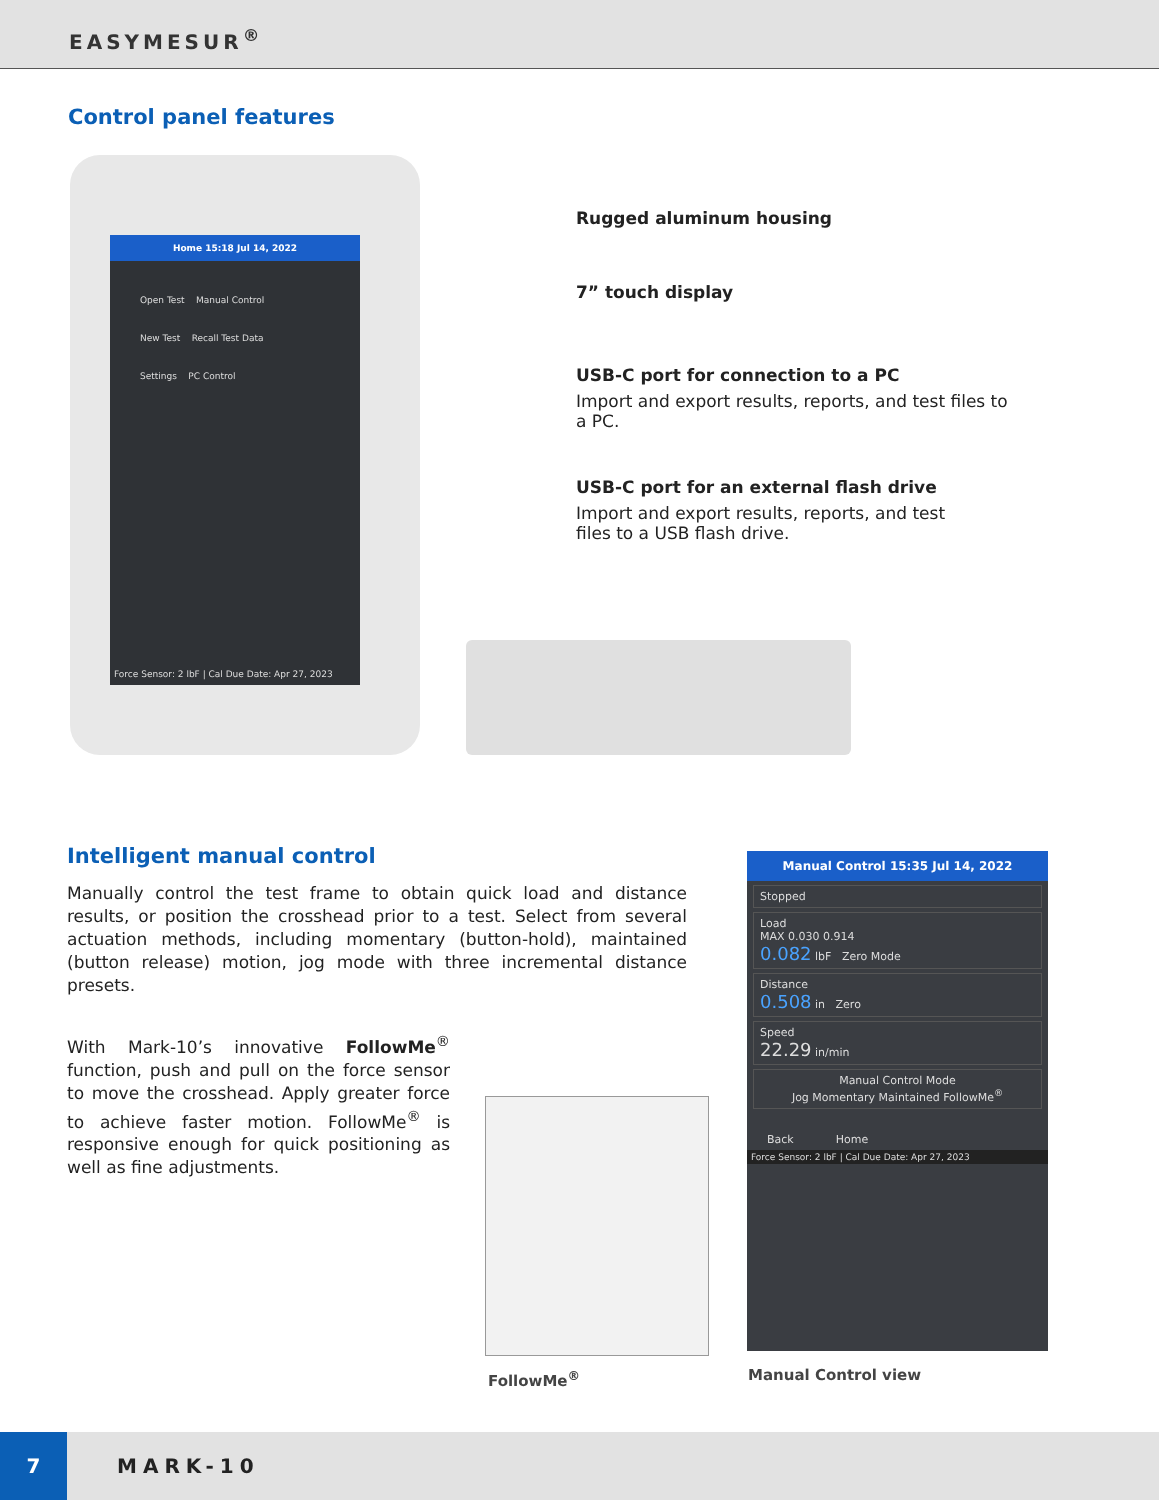EASYMESUR<sup>®</sup>
Control panel features
Home 15:18 Jul 14, 2022
Open Test Manual Control
New Test Recall Test Data
Settings PC Control
Force Sensor: 2 lbF | Cal Due Date: Apr 27, 2023
Rugged aluminum housing
7” touch display
USB-C port for connection to a PC
Import and export results, reports, and test files to a PC.
USB-C port for an external flash drive
Import and export results, reports, and test files to a USB flash drive.
Intelligent manual control
Manually control the test frame to obtain quick load and distance results, or position the crosshead prior to a test. Select from several actuation methods, including momentary (button-hold), maintained (button release) motion, jog mode with three incremental distance presets.
With Mark-10’s innovative FollowMe<sup>®</sup> function, push and pull on the force sensor to move the crosshead. Apply greater force to achieve faster motion. FollowMe<sup>®</sup> is responsive enough for quick positioning as well as fine adjustments.
FollowMe<sup>®</sup>
Manual Control 15:35 Jul 14, 2022
Stopped
Load
MAX 0.030 0.914
0.082 lbF Zero Mode
Distance
0.508 in Zero
Speed
22.29 in/min
Manual Control Mode
Jog Momentary Maintained FollowMe<sup>®</sup>
Back Home
Force Sensor: 2 lbF | Cal Due Date: Apr 27, 2023
Manual Control view
7
MARK-10